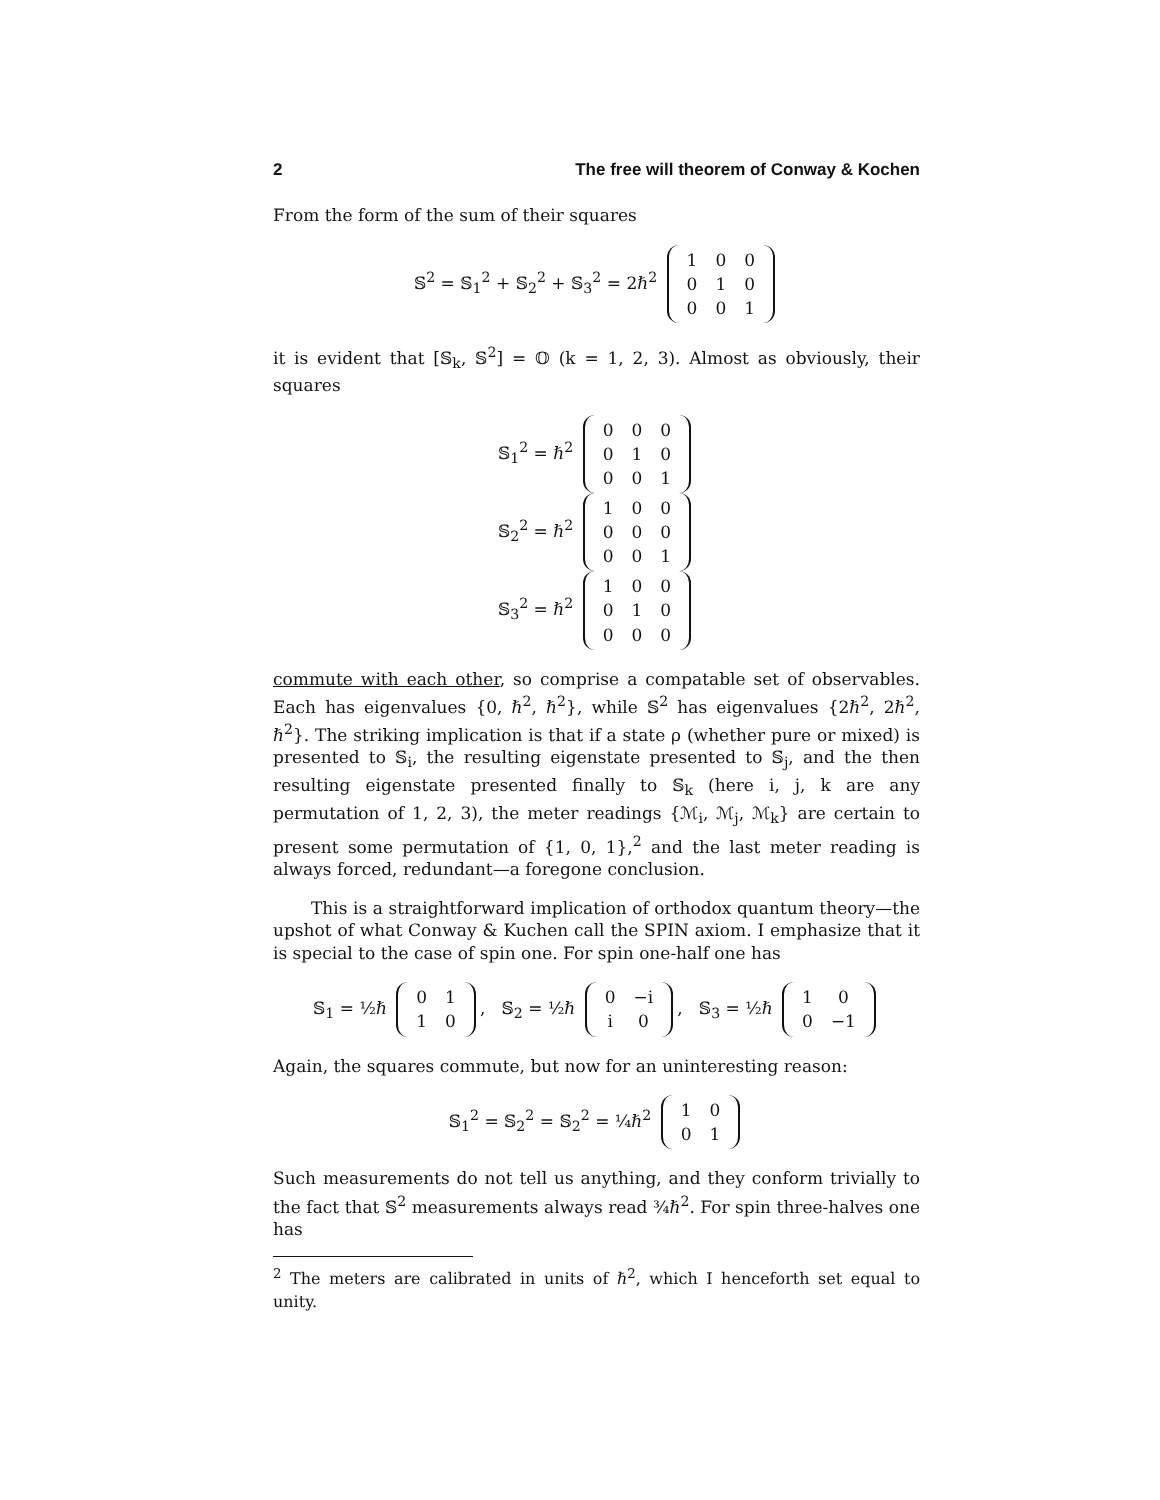2 The free will theorem of Conway & Kochen
From the form of the sum of their squares
𝕊<sup>2</sup> = 𝕊<sub>1</sub><sup>2</sup> + 𝕊<sub>2</sub><sup>2</sup> + 𝕊<sub>3</sub><sup>2</sup> = 2ℏ<sup>2</sup>
| 1 | 0 | 0 |
| 0 | 1 | 0 |
| 0 | 0 | 1 |
it is evident that [𝕊<sub>k</sub>, 𝕊<sup>2</sup>] = 𝕆 (k = 1, 2, 3). Almost as obviously, their squares
𝕊<sub>1</sub><sup>2</sup> = ℏ<sup>2</sup>
| 0 | 0 | 0 |
| 0 | 1 | 0 |
| 0 | 0 | 1 |
𝕊<sub>2</sub><sup>2</sup> = ℏ<sup>2</sup>
| 1 | 0 | 0 |
| 0 | 0 | 0 |
| 0 | 0 | 1 |
𝕊<sub>3</sub><sup>2</sup> = ℏ<sup>2</sup>
| 1 | 0 | 0 |
| 0 | 1 | 0 |
| 0 | 0 | 0 |
commute with each other, so comprise a compatable set of observables. Each has eigenvalues {0, ℏ<sup>2</sup>, ℏ<sup>2</sup>}, while 𝕊<sup>2</sup> has eigenvalues {2ℏ<sup>2</sup>, 2ℏ<sup>2</sup>, ℏ<sup>2</sup>}. The striking implication is that if a state ρ (whether pure or mixed) is presented to 𝕊<sub>i</sub>, the resulting eigenstate presented to 𝕊<sub>j</sub>, and the then resulting eigenstate presented finally to 𝕊<sub>k</sub> (here i, j, k are any permutation of 1, 2, 3), the meter readings {ℳ<sub>i</sub>, ℳ<sub>j</sub>, ℳ<sub>k</sub>} are certain to present some permutation of {1, 0, 1},<sup>2</sup> and the last meter reading is always forced, redundant—a foregone conclusion.
This is a straightforward implication of orthodox quantum theory—the upshot of what Conway & Kuchen call the SPIN axiom. I emphasize that it is special to the case of spin one. For spin one-half one has
𝕊<sub>1</sub> = ½ℏ
| 0 | 1 |
| 1 | 0 |
, 𝕊<sub>2</sub> = ½ℏ
| 0 | −i |
| i | 0 |
, 𝕊<sub>3</sub> = ½ℏ
| 1 | 0 |
| 0 | −1 |
Again, the squares commute, but now for an uninteresting reason:
𝕊<sub>1</sub><sup>2</sup> = 𝕊<sub>2</sub><sup>2</sup> = 𝕊<sub>2</sub><sup>2</sup> = ¼ℏ<sup>2</sup>
| 1 | 0 |
| 0 | 1 |
Such measurements do not tell us anything, and they conform trivially to the fact that 𝕊<sup>2</sup> measurements always read ¾ℏ<sup>2</sup>. For spin three-halves one has
<sup>2</sup> The meters are calibrated in units of ℏ<sup>2</sup>, which I henceforth set equal to unity.